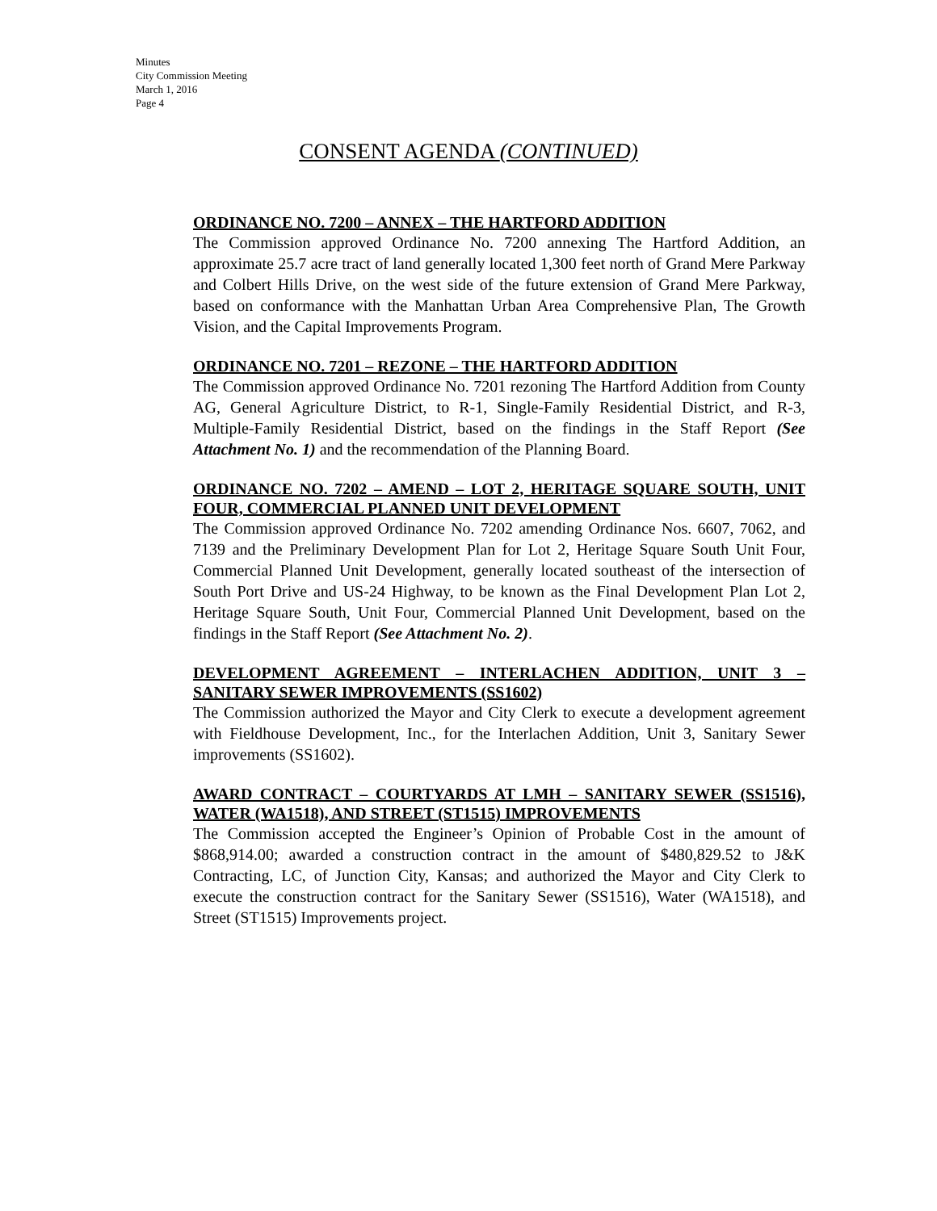Minutes
City Commission Meeting
March 1, 2016
Page 4
CONSENT AGENDA (CONTINUED)
ORDINANCE NO. 7200 – ANNEX – THE HARTFORD ADDITION
The Commission approved Ordinance No. 7200 annexing The Hartford Addition, an approximate 25.7 acre tract of land generally located 1,300 feet north of Grand Mere Parkway and Colbert Hills Drive, on the west side of the future extension of Grand Mere Parkway, based on conformance with the Manhattan Urban Area Comprehensive Plan, The Growth Vision, and the Capital Improvements Program.
ORDINANCE NO. 7201 – REZONE – THE HARTFORD ADDITION
The Commission approved Ordinance No. 7201 rezoning The Hartford Addition from County AG, General Agriculture District, to R-1, Single-Family Residential District, and R-3, Multiple-Family Residential District, based on the findings in the Staff Report (See Attachment No. 1) and the recommendation of the Planning Board.
ORDINANCE NO. 7202 – AMEND – LOT 2, HERITAGE SQUARE SOUTH, UNIT FOUR, COMMERCIAL PLANNED UNIT DEVELOPMENT
The Commission approved Ordinance No. 7202 amending Ordinance Nos. 6607, 7062, and 7139 and the Preliminary Development Plan for Lot 2, Heritage Square South Unit Four, Commercial Planned Unit Development, generally located southeast of the intersection of South Port Drive and US-24 Highway, to be known as the Final Development Plan Lot 2, Heritage Square South, Unit Four, Commercial Planned Unit Development, based on the findings in the Staff Report (See Attachment No. 2).
DEVELOPMENT AGREEMENT – INTERLACHEN ADDITION, UNIT 3 – SANITARY SEWER IMPROVEMENTS (SS1602)
The Commission authorized the Mayor and City Clerk to execute a development agreement with Fieldhouse Development, Inc., for the Interlachen Addition, Unit 3, Sanitary Sewer improvements (SS1602).
AWARD CONTRACT – COURTYARDS AT LMH – SANITARY SEWER (SS1516), WATER (WA1518), AND STREET (ST1515) IMPROVEMENTS
The Commission accepted the Engineer’s Opinion of Probable Cost in the amount of $868,914.00; awarded a construction contract in the amount of $480,829.52 to J&K Contracting, LC, of Junction City, Kansas; and authorized the Mayor and City Clerk to execute the construction contract for the Sanitary Sewer (SS1516), Water (WA1518), and Street (ST1515) Improvements project.